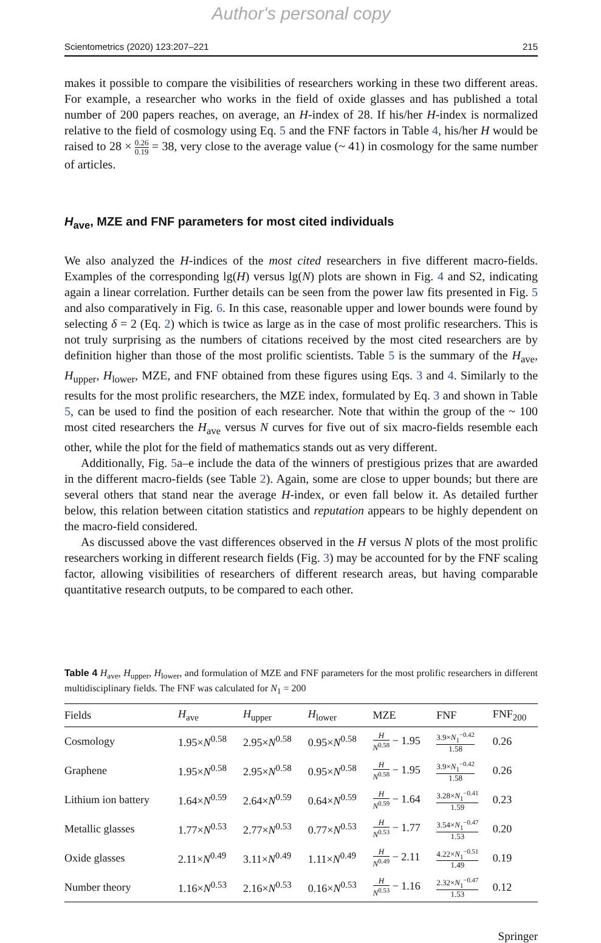Author's personal copy
Scientometrics (2020) 123:207–221 215
makes it possible to compare the visibilities of researchers working in these two different areas. For example, a researcher who works in the field of oxide glasses and has published a total number of 200 papers reaches, on average, an H-index of 28. If his/her H-index is normalized relative to the field of cosmology using Eq. 5 and the FNF factors in Table 4, his/her H would be raised to 28 × 0.26 0.19 = 38, very close to the average value (~ 41) in cosmology for the same number of articles.
H<sub>ave</sub>, MZE and FNF parameters for most cited individuals
We also analyzed the H-indices of the most cited researchers in five different macro-fields. Examples of the corresponding lg(H) versus lg(N) plots are shown in Fig. 4 and S2, indicating again a linear correlation. Further details can be seen from the power law fits presented in Fig. 5 and also comparatively in Fig. 6. In this case, reasonable upper and lower bounds were found by selecting δ = 2 (Eq. 2) which is twice as large as in the case of most prolific researchers. This is not truly surprising as the numbers of citations received by the most cited researchers are by definition higher than those of the most prolific scientists. Table 5 is the summary of the H<sub>ave</sub>, H<sub>upper</sub>, H<sub>lower</sub>, MZE, and FNF obtained from these figures using Eqs. 3 and 4. Similarly to the results for the most prolific researchers, the MZE index, formulated by Eq. 3 and shown in Table 5, can be used to find the position of each researcher. Note that within the group of the ~ 100 most cited researchers the H<sub>ave</sub> versus N curves for five out of six macro-fields resemble each other, while the plot for the field of mathematics stands out as very different.
Additionally, Fig. 5a–e include the data of the winners of prestigious prizes that are awarded in the different macro-fields (see Table 2). Again, some are close to upper bounds; but there are several others that stand near the average H-index, or even fall below it. As detailed further below, this relation between citation statistics and reputation appears to be highly dependent on the macro-field considered.
As discussed above the vast differences observed in the H versus N plots of the most prolific researchers working in different research fields (Fig. 3) may be accounted for by the FNF scaling factor, allowing visibilities of researchers of different research areas, but having comparable quantitative research outputs, to be compared to each other.
Table 4 H<sub>ave</sub>, H<sub>upper</sub>, H<sub>lower</sub>, and formulation of MZE and FNF parameters for the most prolific researchers in different multidisciplinary fields. The FNF was calculated for N<sub>1</sub> = 200
| Fields | H<sub>ave</sub> | H<sub>upper</sub> | H<sub>lower</sub> | MZE | FNF | FNF<sub>200</sub> |
| --- | --- | --- | --- | --- | --- | --- |
| Cosmology | 1.95× N<sup>0.58</sup> | 2.95× N<sup>0.58</sup> | 0.95× N<sup>0.58</sup> | H N<sup>0.58</sup> − 1.95 | 3.9× N<sub>1</sub><sup>−0.42</sup> 1.58 | 0.26 |
| Graphene | 1.95× N<sup>0.58</sup> | 2.95× N<sup>0.58</sup> | 0.95× N<sup>0.58</sup> | H N<sup>0.58</sup> − 1.95 | 3.9× N<sub>1</sub><sup>−0.42</sup> 1.58 | 0.26 |
| Lithium ion battery | 1.64× N<sup>0.59</sup> | 2.64× N<sup>0.59</sup> | 0.64× N<sup>0.59</sup> | H N<sup>0.59</sup> − 1.64 | 3.28× N<sub>1</sub><sup>−0.41</sup> 1.59 | 0.23 |
| Metallic glasses | 1.77× N<sup>0.53</sup> | 2.77× N<sup>0.53</sup> | 0.77× N<sup>0.53</sup> | H N<sup>0.53</sup> − 1.77 | 3.54× N<sub>1</sub><sup>−0.47</sup> 1.53 | 0.20 |
| Oxide glasses | 2.11× N<sup>0.49</sup> | 3.11× N<sup>0.49</sup> | 1.11× N<sup>0.49</sup> | H N<sup>0.49</sup> − 2.11 | 4.22× N<sub>1</sub><sup>−0.51</sup> 1.49 | 0.19 |
| Number theory | 1.16× N<sup>0.53</sup> | 2.16× N<sup>0.53</sup> | 0.16× N<sup>0.53</sup> | H N<sup>0.53</sup> − 1.16 | 2.32× N<sub>1</sub><sup>−0.47</sup> 1.53 | 0.12 |
Springer